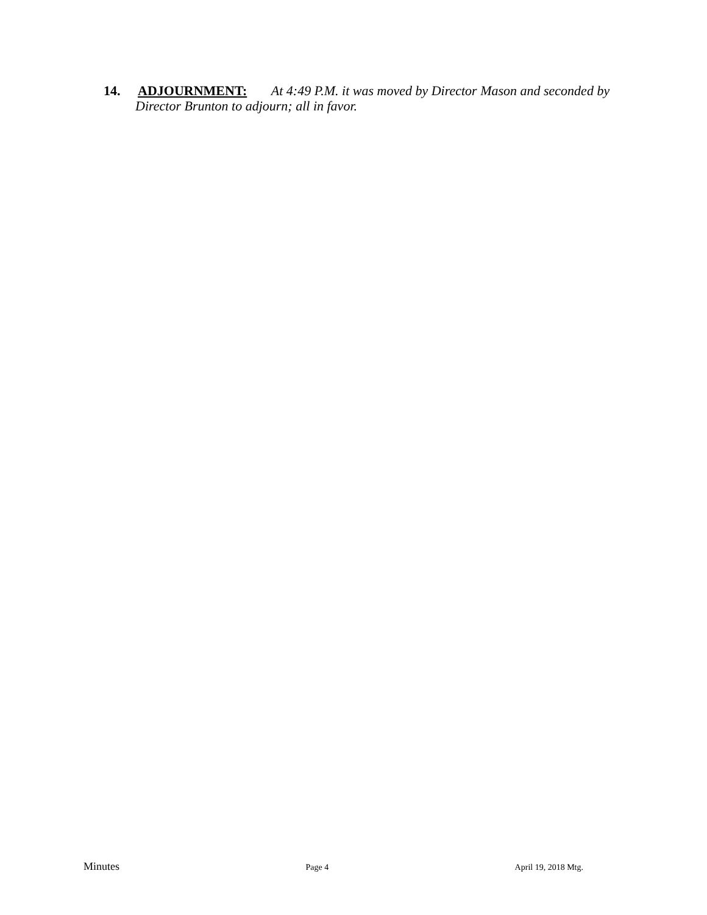14. ADJOURNMENT: At 4:49 P.M. it was moved by Director Mason and seconded by Director Brunton to adjourn; all in favor.
Minutes Page 4 April 19, 2018 Mtg.